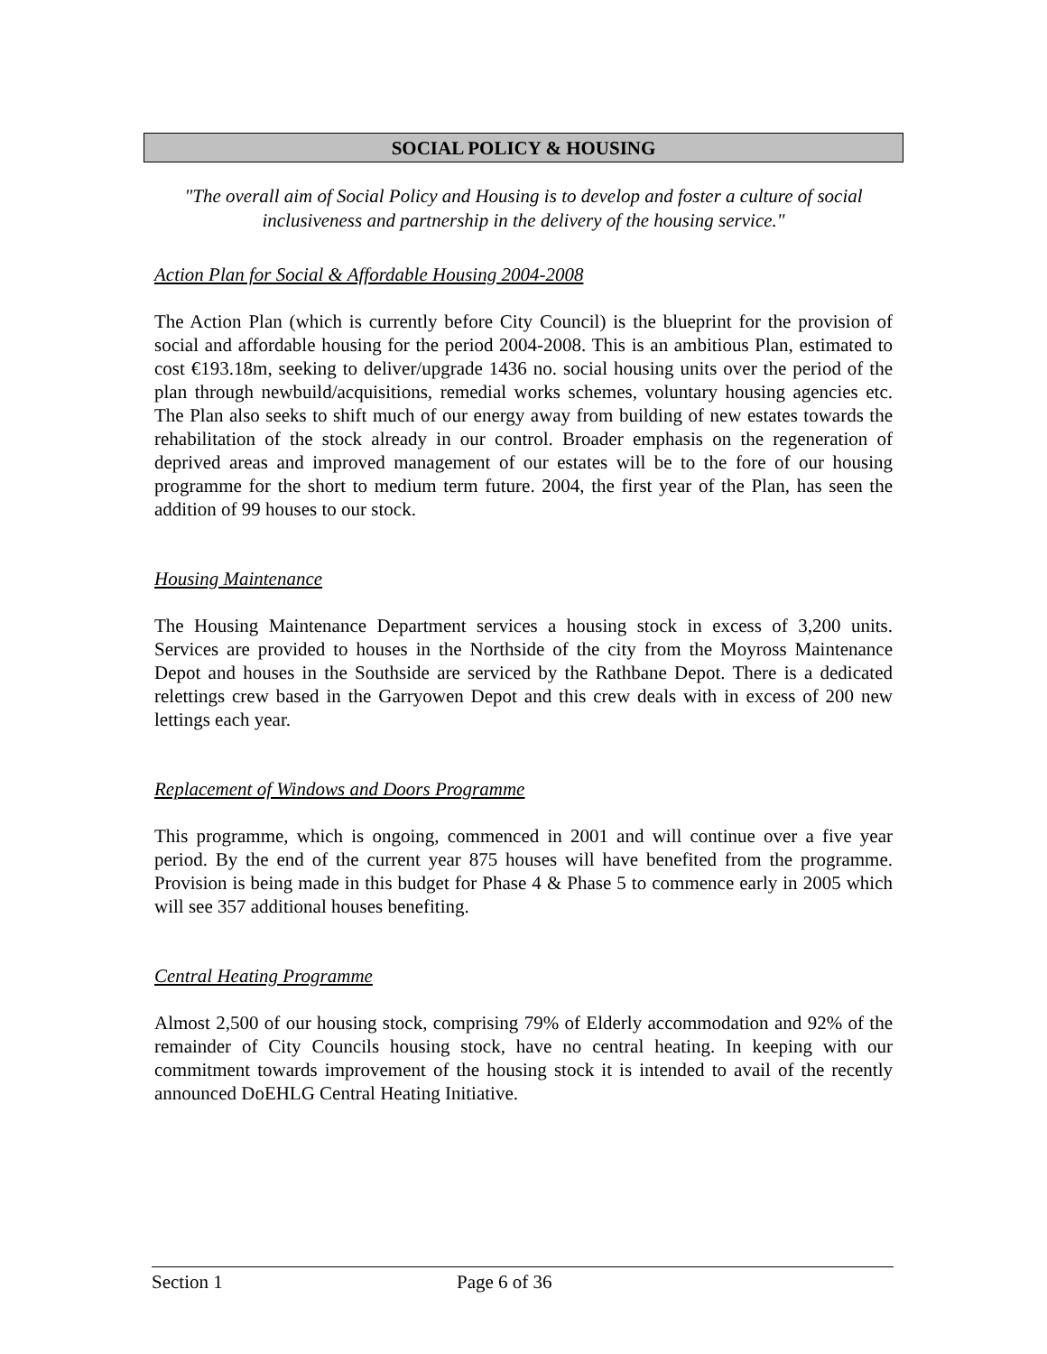SOCIAL POLICY & HOUSING
"The overall aim of Social Policy and Housing is to develop and foster a culture of social inclusiveness and partnership in the delivery of the housing service."
Action Plan for Social & Affordable Housing 2004-2008
The Action Plan (which is currently before City Council) is the blueprint for the provision of social and affordable housing for the period 2004-2008. This is an ambitious Plan, estimated to cost €193.18m, seeking to deliver/upgrade 1436 no. social housing units over the period of the plan through newbuild/acquisitions, remedial works schemes, voluntary housing agencies etc. The Plan also seeks to shift much of our energy away from building of new estates towards the rehabilitation of the stock already in our control. Broader emphasis on the regeneration of deprived areas and improved management of our estates will be to the fore of our housing programme for the short to medium term future. 2004, the first year of the Plan, has seen the addition of 99 houses to our stock.
Housing Maintenance
The Housing Maintenance Department services a housing stock in excess of 3,200 units. Services are provided to houses in the Northside of the city from the Moyross Maintenance Depot and houses in the Southside are serviced by the Rathbane Depot. There is a dedicated relettings crew based in the Garryowen Depot and this crew deals with in excess of 200 new lettings each year.
Replacement of Windows and Doors Programme
This programme, which is ongoing, commenced in 2001 and will continue over a five year period. By the end of the current year 875 houses will have benefited from the programme. Provision is being made in this budget for Phase 4 & Phase 5 to commence early in 2005 which will see 357 additional houses benefiting.
Central Heating Programme
Almost 2,500 of our housing stock, comprising 79% of Elderly accommodation and 92% of the remainder of City Councils housing stock, have no central heating. In keeping with our commitment towards improvement of the housing stock it is intended to avail of the recently announced DoEHLG Central Heating Initiative.
Section 1 Page 6 of 36